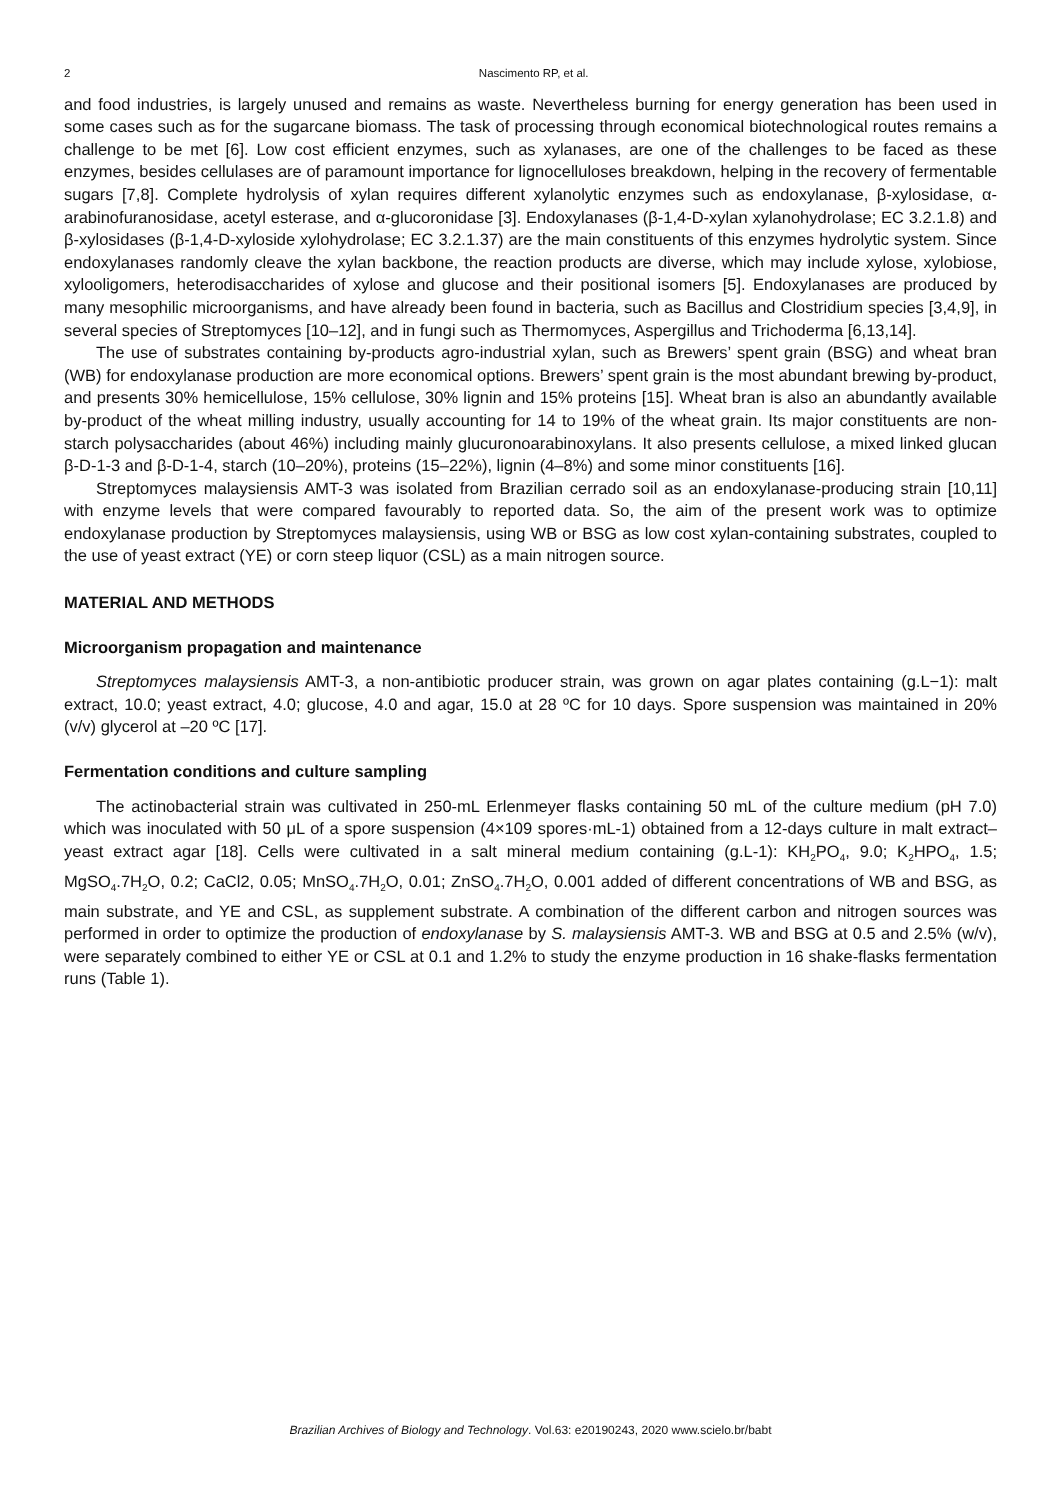2 Nascimento RP, et al.
and food industries, is largely unused and remains as waste. Nevertheless burning for energy generation has been used in some cases such as for the sugarcane biomass. The task of processing through economical biotechnological routes remains a challenge to be met [6]. Low cost efficient enzymes, such as xylanases, are one of the challenges to be faced as these enzymes, besides cellulases are of paramount importance for lignocelluloses breakdown, helping in the recovery of fermentable sugars [7,8]. Complete hydrolysis of xylan requires different xylanolytic enzymes such as endoxylanase, β-xylosidase, α-arabinofuranosidase, acetyl esterase, and α-glucoronidase [3]. Endoxylanases (β-1,4-D-xylan xylanohydrolase; EC 3.2.1.8) and β-xylosidases (β-1,4-D-xyloside xylohydrolase; EC 3.2.1.37) are the main constituents of this enzymes hydrolytic system. Since endoxylanases randomly cleave the xylan backbone, the reaction products are diverse, which may include xylose, xylobiose, xylooligomers, heterodisaccharides of xylose and glucose and their positional isomers [5]. Endoxylanases are produced by many mesophilic microorganisms, and have already been found in bacteria, such as Bacillus and Clostridium species [3,4,9], in several species of Streptomyces [10–12], and in fungi such as Thermomyces, Aspergillus and Trichoderma [6,13,14].
The use of substrates containing by-products agro-industrial xylan, such as Brewers’ spent grain (BSG) and wheat bran (WB) for endoxylanase production are more economical options. Brewers’ spent grain is the most abundant brewing by-product, and presents 30% hemicellulose, 15% cellulose, 30% lignin and 15% proteins [15]. Wheat bran is also an abundantly available by-product of the wheat milling industry, usually accounting for 14 to 19% of the wheat grain. Its major constituents are non-starch polysaccharides (about 46%) including mainly glucuronoarabinoxylans. It also presents cellulose, a mixed linked glucan β-D-1-3 and β-D-1-4, starch (10–20%), proteins (15–22%), lignin (4–8%) and some minor constituents [16].
Streptomyces malaysiensis AMT-3 was isolated from Brazilian cerrado soil as an endoxylanase-producing strain [10,11] with enzyme levels that were compared favourably to reported data. So, the aim of the present work was to optimize endoxylanase production by Streptomyces malaysiensis, using WB or BSG as low cost xylan-containing substrates, coupled to the use of yeast extract (YE) or corn steep liquor (CSL) as a main nitrogen source.
MATERIAL AND METHODS
Microorganism propagation and maintenance
Streptomyces malaysiensis AMT-3, a non-antibiotic producer strain, was grown on agar plates containing (g.L−1): malt extract, 10.0; yeast extract, 4.0; glucose, 4.0 and agar, 15.0 at 28 ºC for 10 days. Spore suspension was maintained in 20% (v/v) glycerol at –20 ºC [17].
Fermentation conditions and culture sampling
The actinobacterial strain was cultivated in 250-mL Erlenmeyer flasks containing 50 mL of the culture medium (pH 7.0) which was inoculated with 50 μL of a spore suspension (4×109 spores·mL-1) obtained from a 12-days culture in malt extract–yeast extract agar [18]. Cells were cultivated in a salt mineral medium containing (g.L-1): KH<sub>2</sub>PO<sub>4</sub>, 9.0; K<sub>2</sub>HPO<sub>4</sub>, 1.5; MgSO<sub>4</sub>.7H<sub>2</sub>O, 0.2; CaCl2, 0.05; MnSO<sub>4</sub>.7H<sub>2</sub>O, 0.01; ZnSO<sub>4</sub>.7H<sub>2</sub>O, 0.001 added of different concentrations of WB and BSG, as main substrate, and YE and CSL, as supplement substrate. A combination of the different carbon and nitrogen sources was performed in order to optimize the production of endoxylanase by S. malaysiensis AMT-3. WB and BSG at 0.5 and 2.5% (w/v), were separately combined to either YE or CSL at 0.1 and 1.2% to study the enzyme production in 16 shake-flasks fermentation runs (Table 1).
Brazilian Archives of Biology and Technology. Vol.63: e20190243, 2020 www.scielo.br/babt